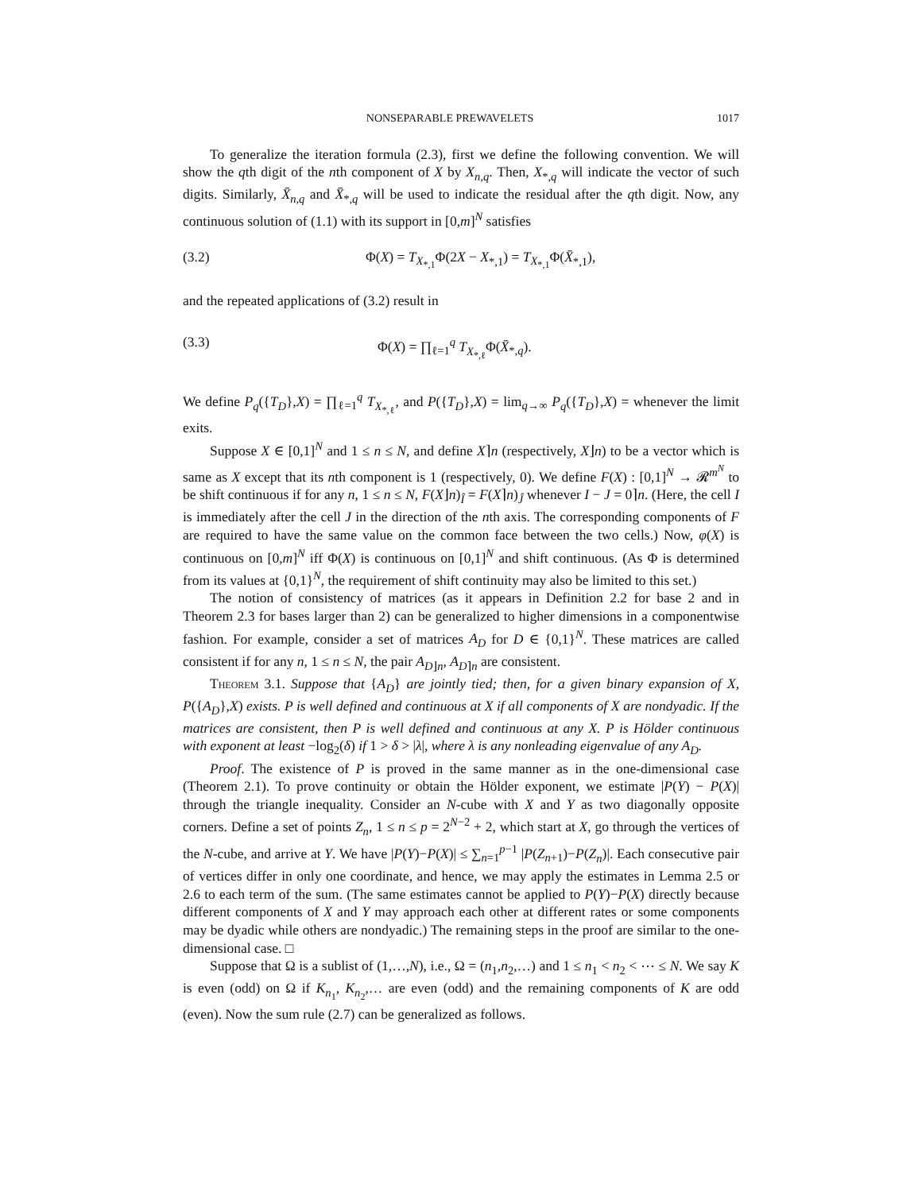NONSEPARABLE PREWAVELETS 1017
To generalize the iteration formula (2.3), first we define the following convention. We will show the qth digit of the nth component of X by X<sub>n,q</sub>. Then, X<sub>*,q</sub> will indicate the vector of such digits. Similarly, X̄<sub>n,q</sub> and X̄<sub>*,q</sub> will be used to indicate the residual after the qth digit. Now, any continuous solution of (1.1) with its support in [0,m]<sup>N</sup> satisfies
(3.2) Φ(X) = T<sub>X<sub>*,1</sub></sub>Φ(2X − X<sub>*,1</sub>) = T<sub>X<sub>*,1</sub></sub>Φ(X̄<sub>*,1</sub>),
and the repeated applications of (3.2) result in
(3.3) Φ(X) = ∏<sub>ℓ=1</sub><sup>q</sup> T<sub>X<sub>*,ℓ</sub></sub>Φ(X̄<sub>*,q</sub>).
We define P<sub>q</sub>({T<sub>D</sub>},X) = ∏<sub>ℓ=1</sub><sup>q</sup> T<sub>X<sub>*,ℓ</sub></sub>, and P({T<sub>D</sub>},X) = lim<sub>q→∞</sub> P<sub>q</sub>({T<sub>D</sub>},X) = whenever the limit exits.
Suppose X ∈ [0,1]<sup>N</sup> and 1 ≤ n ≤ N, and define X⌉n (respectively, X⌋n) to be a vector which is same as X except that its nth component is 1 (respectively, 0). We define F(X) : [0,1]<sup>N</sup> → 𝓡<sup>m<sup>N</sup></sup> to be shift continuous if for any n, 1 ≤ n ≤ N, F(X⌋n)<sub>Î</sub> = F(X⌉n)<sub>Ĵ</sub> whenever I − J = 0⌉n. (Here, the cell I is immediately after the cell J in the direction of the nth axis. The corresponding components of F are required to have the same value on the common face between the two cells.) Now, φ(X) is continuous on [0,m]<sup>N</sup> iff Φ(X) is continuous on [0,1]<sup>N</sup> and shift continuous. (As Φ is determined from its values at {0,1}<sup>N</sup>, the requirement of shift continuity may also be limited to this set.)
The notion of consistency of matrices (as it appears in Definition 2.2 for base 2 and in Theorem 2.3 for bases larger than 2) can be generalized to higher dimensions in a componentwise fashion. For example, consider a set of matrices A<sub>D</sub> for D ∈ {0,1}<sup>N</sup>. These matrices are called consistent if for any n, 1 ≤ n ≤ N, the pair A<sub>D⌋n</sub>, A<sub>D⌉n</sub> are consistent.
Theorem 3.1. Suppose that {A<sub>D</sub>} are jointly tied; then, for a given binary expansion of X, P({A<sub>D</sub>},X) exists. P is well defined and continuous at X if all components of X are nondyadic. If the matrices are consistent, then P is well defined and continuous at any X. P is Hölder continuous with exponent at least −log<sub>2</sub>(δ) if 1 > δ > |λ|, where λ is any nonleading eigenvalue of any A<sub>D</sub>.
Proof. The existence of P is proved in the same manner as in the one-dimensional case (Theorem 2.1). To prove continuity or obtain the Hölder exponent, we estimate |P(Y) − P(X)| through the triangle inequality. Consider an N-cube with X and Y as two diagonally opposite corners. Define a set of points Z<sub>n</sub>, 1 ≤ n ≤ p = 2<sup>N−2</sup> + 2, which start at X, go through the vertices of the N-cube, and arrive at Y. We have |P(Y)−P(X)| ≤ ∑<sub>n=1</sub><sup>p−1</sup> |P(Z<sub>n+1</sub>)−P(Z<sub>n</sub>)|. Each consecutive pair of vertices differ in only one coordinate, and hence, we may apply the estimates in Lemma 2.5 or 2.6 to each term of the sum. (The same estimates cannot be applied to P(Y)−P(X) directly because different components of X and Y may approach each other at different rates or some components may be dyadic while others are nondyadic.) The remaining steps in the proof are similar to the one-dimensional case. □
Suppose that Ω is a sublist of (1,…,N), i.e., Ω = (n<sub>1</sub>,n<sub>2</sub>,…) and 1 ≤ n<sub>1</sub> < n<sub>2</sub> < ⋯ ≤ N. We say K is even (odd) on Ω if K<sub>n<sub>1</sub></sub>, K<sub>n<sub>2</sub></sub>,… are even (odd) and the remaining components of K are odd (even). Now the sum rule (2.7) can be generalized as follows.